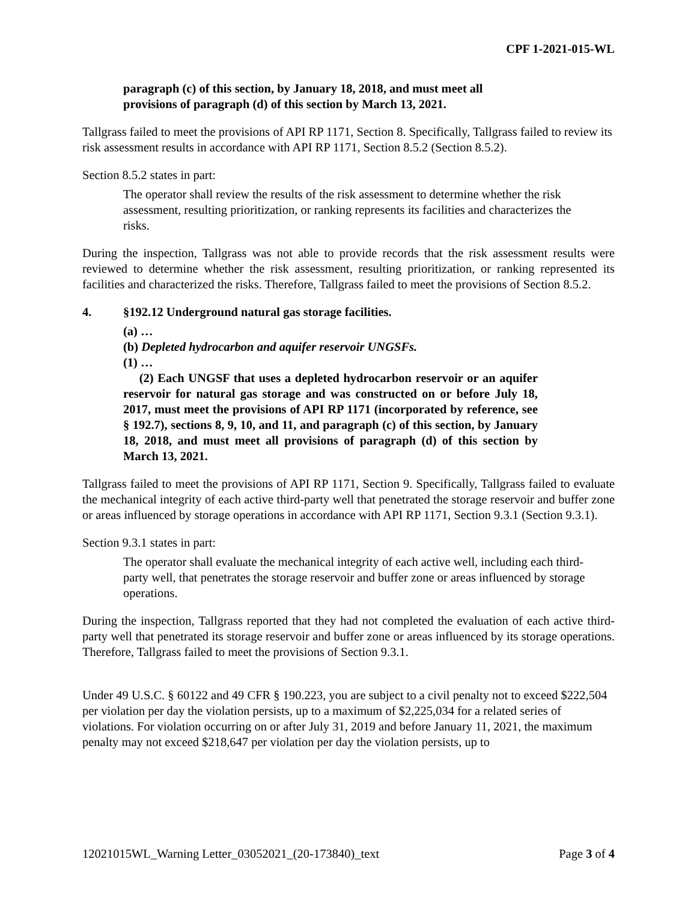CPF 1-2021-015-WL
paragraph (c) of this section, by January 18, 2018, and must meet all provisions of paragraph (d) of this section by March 13, 2021.
Tallgrass failed to meet the provisions of API RP 1171, Section 8. Specifically, Tallgrass failed to review its risk assessment results in accordance with API RP 1171, Section 8.5.2 (Section 8.5.2).
Section 8.5.2 states in part:
The operator shall review the results of the risk assessment to determine whether the risk assessment, resulting prioritization, or ranking represents its facilities and characterizes the risks.
During the inspection, Tallgrass was not able to provide records that the risk assessment results were reviewed to determine whether the risk assessment, resulting prioritization, or ranking represented its facilities and characterized the risks. Therefore, Tallgrass failed to meet the provisions of Section 8.5.2.
4. §192.12 Underground natural gas storage facilities.
(a) …
(b) Depleted hydrocarbon and aquifer reservoir UNGSFs.
(1) …
(2) Each UNGSF that uses a depleted hydrocarbon reservoir or an aquifer reservoir for natural gas storage and was constructed on or before July 18, 2017, must meet the provisions of API RP 1171 (incorporated by reference, see § 192.7), sections 8, 9, 10, and 11, and paragraph (c) of this section, by January 18, 2018, and must meet all provisions of paragraph (d) of this section by March 13, 2021.
Tallgrass failed to meet the provisions of API RP 1171, Section 9. Specifically, Tallgrass failed to evaluate the mechanical integrity of each active third-party well that penetrated the storage reservoir and buffer zone or areas influenced by storage operations in accordance with API RP 1171, Section 9.3.1 (Section 9.3.1).
Section 9.3.1 states in part:
The operator shall evaluate the mechanical integrity of each active well, including each third-party well, that penetrates the storage reservoir and buffer zone or areas influenced by storage operations.
During the inspection, Tallgrass reported that they had not completed the evaluation of each active third-party well that penetrated its storage reservoir and buffer zone or areas influenced by its storage operations. Therefore, Tallgrass failed to meet the provisions of Section 9.3.1.
Under 49 U.S.C. § 60122 and 49 CFR § 190.223, you are subject to a civil penalty not to exceed $222,504 per violation per day the violation persists, up to a maximum of $2,225,034 for a related series of violations. For violation occurring on or after July 31, 2019 and before January 11, 2021, the maximum penalty may not exceed $218,647 per violation per day the violation persists, up to
12021015WL_Warning Letter_03052021_(20-173840)_text Page 3 of 4